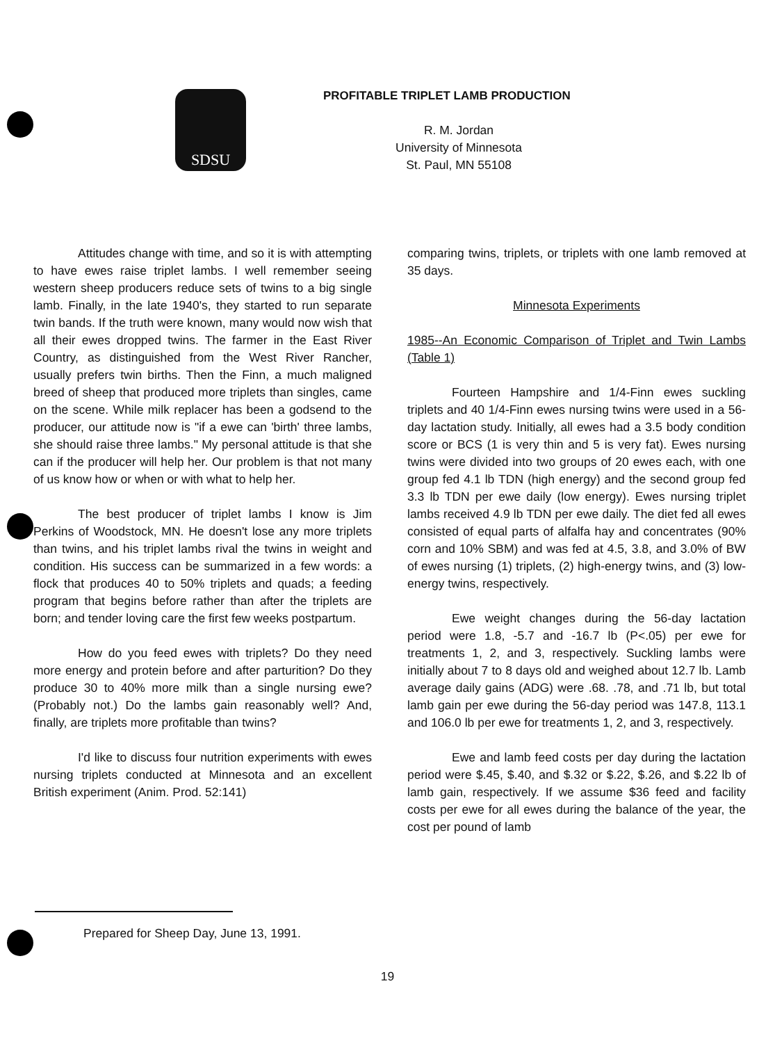SDSU
PROFITABLE TRIPLET LAMB PRODUCTION
R. M. Jordan
University of Minnesota
St. Paul, MN 55108
Attitudes change with time, and so it is with attempting to have ewes raise triplet lambs. I well remember seeing western sheep producers reduce sets of twins to a big single lamb. Finally, in the late 1940's, they started to run separate twin bands. If the truth were known, many would now wish that all their ewes dropped twins. The farmer in the East River Country, as distinguished from the West River Rancher, usually prefers twin births. Then the Finn, a much maligned breed of sheep that produced more triplets than singles, came on the scene. While milk replacer has been a godsend to the producer, our attitude now is "if a ewe can 'birth' three lambs, she should raise three lambs." My personal attitude is that she can if the producer will help her. Our problem is that not many of us know how or when or with what to help her.
The best producer of triplet lambs I know is Jim Perkins of Woodstock, MN. He doesn't lose any more triplets than twins, and his triplet lambs rival the twins in weight and condition. His success can be summarized in a few words: a flock that produces 40 to 50% triplets and quads; a feeding program that begins before rather than after the triplets are born; and tender loving care the first few weeks postpartum.
How do you feed ewes with triplets? Do they need more energy and protein before and after parturition? Do they produce 30 to 40% more milk than a single nursing ewe? (Probably not.) Do the lambs gain reasonably well? And, finally, are triplets more profitable than twins?
I'd like to discuss four nutrition experiments with ewes nursing triplets conducted at Minnesota and an excellent British experiment (Anim. Prod. 52:141)
comparing twins, triplets, or triplets with one lamb removed at 35 days.
Minnesota Experiments
1985--An Economic Comparison of Triplet and Twin Lambs (Table 1)
Fourteen Hampshire and 1/4-Finn ewes suckling triplets and 40 1/4-Finn ewes nursing twins were used in a 56-day lactation study. Initially, all ewes had a 3.5 body condition score or BCS (1 is very thin and 5 is very fat). Ewes nursing twins were divided into two groups of 20 ewes each, with one group fed 4.1 lb TDN (high energy) and the second group fed 3.3 lb TDN per ewe daily (low energy). Ewes nursing triplet lambs received 4.9 lb TDN per ewe daily. The diet fed all ewes consisted of equal parts of alfalfa hay and concentrates (90% corn and 10% SBM) and was fed at 4.5, 3.8, and 3.0% of BW of ewes nursing (1) triplets, (2) high-energy twins, and (3) low-energy twins, respectively.
Ewe weight changes during the 56-day lactation period were 1.8, -5.7 and -16.7 lb (P<.05) per ewe for treatments 1, 2, and 3, respectively. Suckling lambs were initially about 7 to 8 days old and weighed about 12.7 lb. Lamb average daily gains (ADG) were .68. .78, and .71 lb, but total lamb gain per ewe during the 56-day period was 147.8, 113.1 and 106.0 lb per ewe for treatments 1, 2, and 3, respectively.
Ewe and lamb feed costs per day during the lactation period were $.45, $.40, and $.32 or $.22, $.26, and $.22 lb of lamb gain, respectively. If we assume $36 feed and facility costs per ewe for all ewes during the balance of the year, the cost per pound of lamb
Prepared for Sheep Day, June 13, 1991.
19